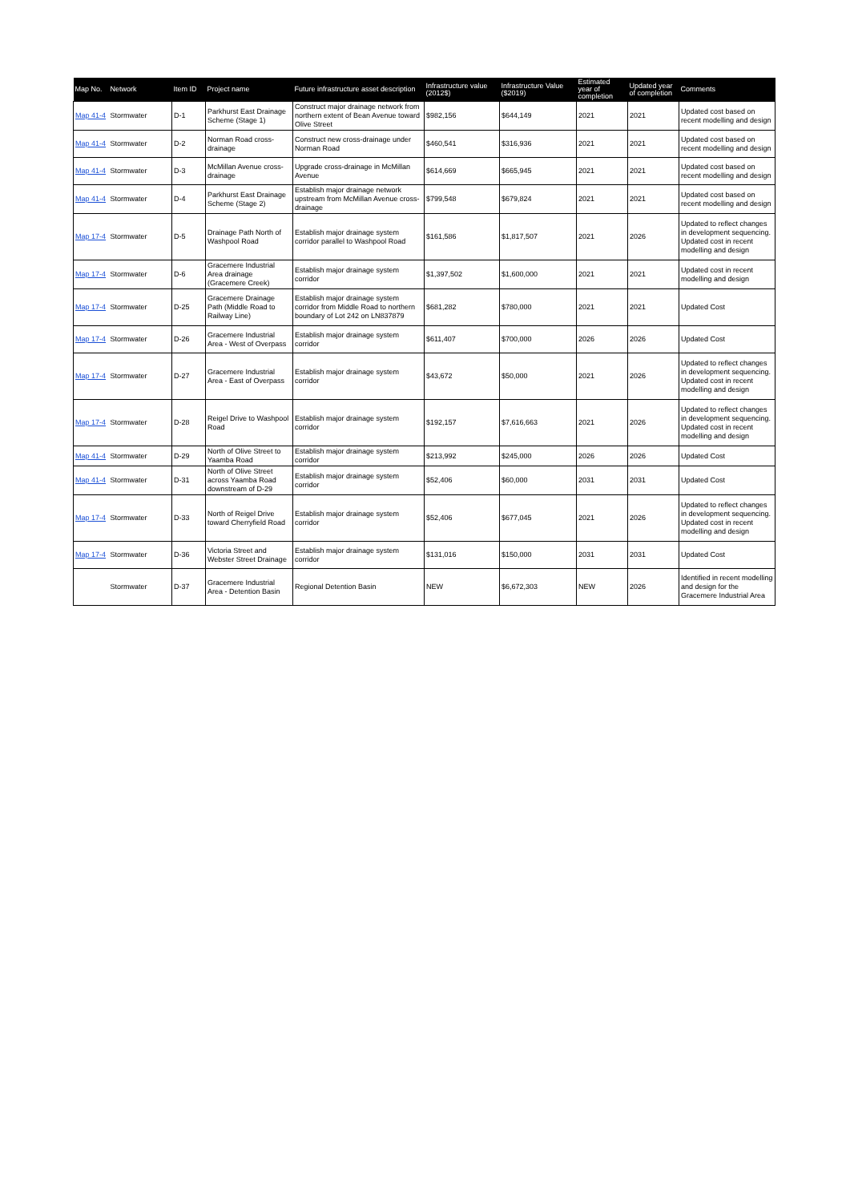| Map No. | Network | Item ID | Project name | Future infrastructure asset description | Infrastructure value (2012$) | Infrastructure Value ($2019) | Estimated year of completion | Updated year of completion | Comments |
| --- | --- | --- | --- | --- | --- | --- | --- | --- | --- |
| Map 41-4 | Stormwater | D-1 | Parkhurst East Drainage Scheme (Stage 1) | Construct major drainage network from northern extent of Bean Avenue toward Olive Street | $982,156 | $644,149 | 2021 | 2021 | Updated cost based on recent modelling and design |
| Map 41-4 | Stormwater | D-2 | Norman Road cross-drainage | Construct new cross-drainage under Norman Road | $460,541 | $316,936 | 2021 | 2021 | Updated cost based on recent modelling and design |
| Map 41-4 | Stormwater | D-3 | McMillan Avenue cross-drainage | Upgrade cross-drainage in McMillan Avenue | $614,669 | $665,945 | 2021 | 2021 | Updated cost based on recent modelling and design |
| Map 41-4 | Stormwater | D-4 | Parkhurst East Drainage Scheme (Stage 2) | Establish major drainage network upstream from McMillan Avenue cross-drainage | $799,548 | $679,824 | 2021 | 2021 | Updated cost based on recent modelling and design |
| Map 17-4 | Stormwater | D-5 | Drainage Path North of Washpool Road | Establish major drainage system corridor parallel to Washpool Road | $161,586 | $1,817,507 | 2021 | 2026 | Updated to reflect changes in development sequencing. Updated cost in recent modelling and design |
| Map 17-4 | Stormwater | D-6 | Gracemere Industrial Area drainage (Gracemere Creek) | Establish major drainage system corridor | $1,397,502 | $1,600,000 | 2021 | 2021 | Updated cost in recent modelling and design |
| Map 17-4 | Stormwater | D-25 | Gracemere Drainage Path (Middle Road to Railway Line) | Establish major drainage system corridor from Middle Road to northern boundary of Lot 242 on LN837879 | $681,282 | $780,000 | 2021 | 2021 | Updated Cost |
| Map 17-4 | Stormwater | D-26 | Gracemere Industrial Area - West of Overpass | Establish major drainage system corridor | $611,407 | $700,000 | 2026 | 2026 | Updated Cost |
| Map 17-4 | Stormwater | D-27 | Gracemere Industrial Area - East of Overpass | Establish major drainage system corridor | $43,672 | $50,000 | 2021 | 2026 | Updated to reflect changes in development sequencing. Updated cost in recent modelling and design |
| Map 17-4 | Stormwater | D-28 | Reigel Drive to Washpool Road | Establish major drainage system corridor | $192,157 | $7,616,663 | 2021 | 2026 | Updated to reflect changes in development sequencing. Updated cost in recent modelling and design |
| Map 41-4 | Stormwater | D-29 | North of Olive Street to Yaamba Road | Establish major drainage system corridor | $213,992 | $245,000 | 2026 | 2026 | Updated Cost |
| Map 41-4 | Stormwater | D-31 | North of Olive Street across Yaamba Road downstream of D-29 | Establish major drainage system corridor | $52,406 | $60,000 | 2031 | 2031 | Updated Cost |
| Map 17-4 | Stormwater | D-33 | North of Reigel Drive toward Cherryfield Road | Establish major drainage system corridor | $52,406 | $677,045 | 2021 | 2026 | Updated to reflect changes in development sequencing. Updated cost in recent modelling and design |
| Map 17-4 | Stormwater | D-36 | Victoria Street and Webster Street Drainage | Establish major drainage system corridor | $131,016 | $150,000 | 2031 | 2031 | Updated Cost |
| | Stormwater | D-37 | Gracemere Industrial Area - Detention Basin | Regional Detention Basin | NEW | $6,672,303 | NEW | 2026 | Identified in recent modelling and design for the Gracemere Industrial Area |